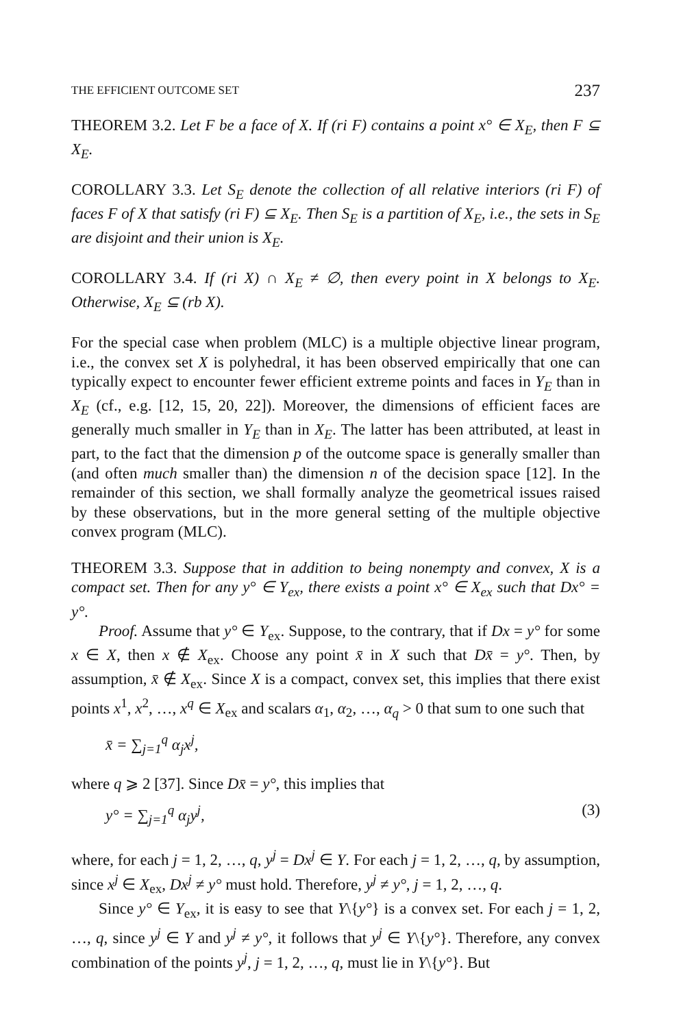THE EFFICIENT OUTCOME SET 237
THEOREM 3.2. Let F be a face of X. If (ri F) contains a point x° ∈ X<sub>E</sub>, then F ⊆ X<sub>E</sub>.
COROLLARY 3.3. Let S<sub>E</sub> denote the collection of all relative interiors (ri F) of faces F of X that satisfy (ri F) ⊆ X<sub>E</sub>. Then S<sub>E</sub> is a partition of X<sub>E</sub>, i.e., the sets in S<sub>E</sub> are disjoint and their union is X<sub>E</sub>.
COROLLARY 3.4. If (ri X) ∩ X<sub>E</sub> ≠ ∅, then every point in X belongs to X<sub>E</sub>. Otherwise, X<sub>E</sub> ⊆ (rb X).
For the special case when problem (MLC) is a multiple objective linear program, i.e., the convex set X is polyhedral, it has been observed empirically that one can typically expect to encounter fewer efficient extreme points and faces in Y<sub>E</sub> than in X<sub>E</sub> (cf., e.g. [12, 15, 20, 22]). Moreover, the dimensions of efficient faces are generally much smaller in Y<sub>E</sub> than in X<sub>E</sub>. The latter has been attributed, at least in part, to the fact that the dimension p of the outcome space is generally smaller than (and often much smaller than) the dimension n of the decision space [12]. In the remainder of this section, we shall formally analyze the geometrical issues raised by these observations, but in the more general setting of the multiple objective convex program (MLC).
THEOREM 3.3. Suppose that in addition to being nonempty and convex, X is a compact set. Then for any y° ∈ Y<sub>ex</sub>, there exists a point x° ∈ X<sub>ex</sub> such that Dx° = y°.
Proof. Assume that y° ∈ Y<sub>ex</sub>. Suppose, to the contrary, that if Dx = y° for some x ∈ X, then x ∉ X<sub>ex</sub>. Choose any point x̄ in X such that Dx̄ = y°. Then, by assumption, x̄ ∉ X<sub>ex</sub>. Since X is a compact, convex set, this implies that there exist points x<sup>1</sup>, x<sup>2</sup>, …, x<sup>q</sup> ∈ X<sub>ex</sub> and scalars α<sub>1</sub>, α<sub>2</sub>, …, α<sub>q</sub> > 0 that sum to one such that
x̄ = ∑<sub>j=1</sub><sup>q</sup> α<sub>j</sub>x<sup>j</sup>,
where q ⩾ 2 [37]. Since Dx̄ = y°, this implies that
y° = ∑<sub>j=1</sub><sup>q</sup> α<sub>j</sub>y<sup>j</sup>, (3)
where, for each j = 1, 2, …, q, y<sup>j</sup> = Dx<sup>j</sup> ∈ Y. For each j = 1, 2, …, q, by assumption, since x<sup>j</sup> ∈ X<sub>ex</sub>, Dx<sup>j</sup> ≠ y° must hold. Therefore, y<sup>j</sup> ≠ y°, j = 1, 2, …, q.
Since y° ∈ Y<sub>ex</sub>, it is easy to see that Y\{y°} is a convex set. For each j = 1, 2, …, q, since y<sup>j</sup> ∈ Y and y<sup>j</sup> ≠ y°, it follows that y<sup>j</sup> ∈ Y\{y°}. Therefore, any convex combination of the points y<sup>j</sup>, j = 1, 2, …, q, must lie in Y\{y°}. But